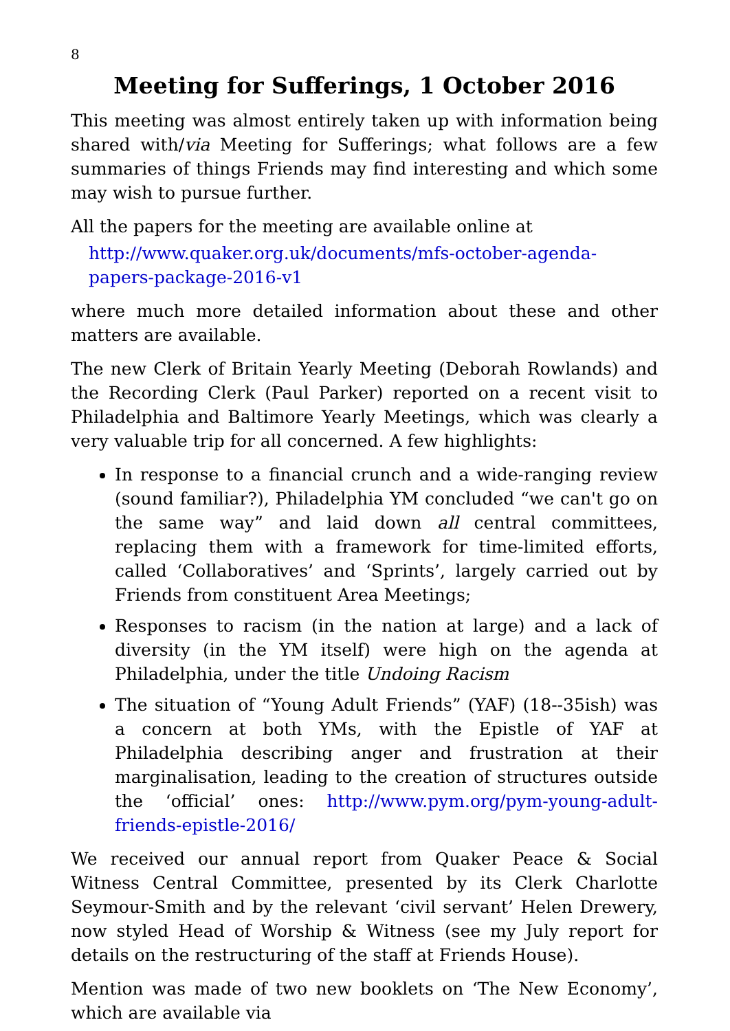8
Meeting for Sufferings, 1 October 2016
This meeting was almost entirely taken up with information being shared with/via Meeting for Sufferings; what follows are a few summaries of things Friends may find interesting and which some may wish to pursue further.
All the papers for the meeting are available online at
http://www.quaker.org.uk/documents/mfs-october-agenda-papers-package-2016-v1
where much more detailed information about these and other matters are available.
The new Clerk of Britain Yearly Meeting (Deborah Rowlands) and the Recording Clerk (Paul Parker) reported on a recent visit to Philadelphia and Baltimore Yearly Meetings, which was clearly a very valuable trip for all concerned. A few highlights:
In response to a financial crunch and a wide-ranging review (sound familiar?), Philadelphia YM concluded “we can't go on the same way” and laid down all central committees, replacing them with a framework for time-limited efforts, called ‘Collaboratives’ and ‘Sprints’, largely carried out by Friends from constituent Area Meetings;
Responses to racism (in the nation at large) and a lack of diversity (in the YM itself) were high on the agenda at Philadelphia, under the title Undoing Racism
The situation of “Young Adult Friends” (YAF) (18--35ish) was a concern at both YMs, with the Epistle of YAF at Philadelphia describing anger and frustration at their marginalisation, leading to the creation of structures outside the ‘official’ ones: http://www.pym.org/pym-young-adult-friends-epistle-2016/
We received our annual report from Quaker Peace & Social Witness Central Committee, presented by its Clerk Charlotte Seymour-Smith and by the relevant ‘civil servant’ Helen Drewery, now styled Head of Worship & Witness (see my July report for details on the restructuring of the staff at Friends House).
Mention was made of two new booklets on ‘The New Economy’, which are available via